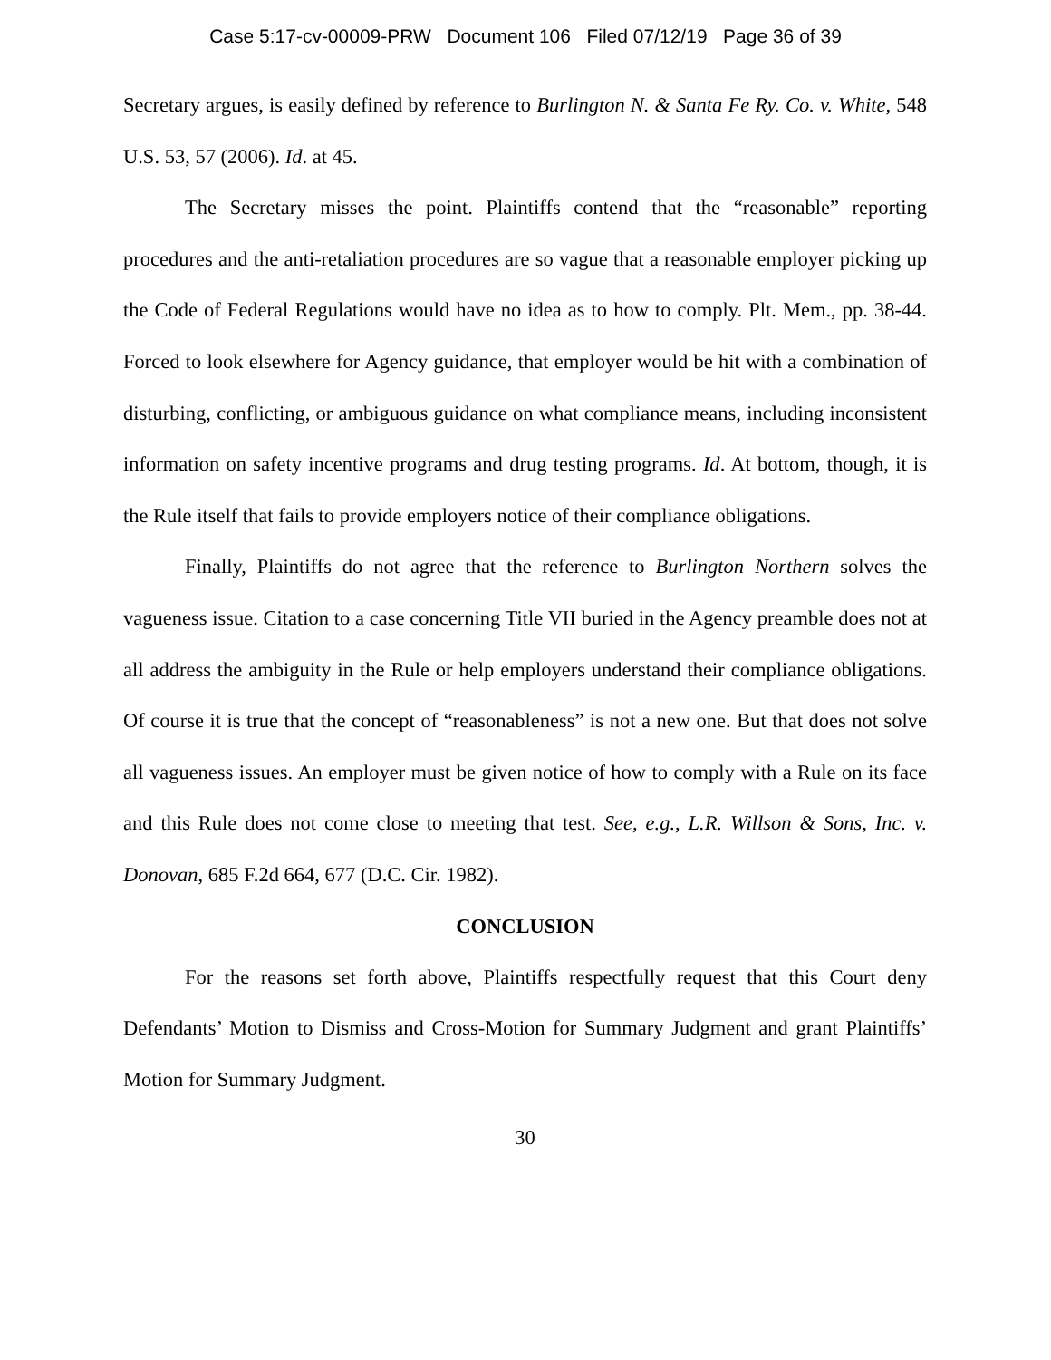Case 5:17-cv-00009-PRW Document 106 Filed 07/12/19 Page 36 of 39
Secretary argues, is easily defined by reference to Burlington N. & Santa Fe Ry. Co. v. White, 548 U.S. 53, 57 (2006). Id. at 45.
The Secretary misses the point. Plaintiffs contend that the “reasonable” reporting procedures and the anti-retaliation procedures are so vague that a reasonable employer picking up the Code of Federal Regulations would have no idea as to how to comply. Plt. Mem., pp. 38-44. Forced to look elsewhere for Agency guidance, that employer would be hit with a combination of disturbing, conflicting, or ambiguous guidance on what compliance means, including inconsistent information on safety incentive programs and drug testing programs. Id. At bottom, though, it is the Rule itself that fails to provide employers notice of their compliance obligations.
Finally, Plaintiffs do not agree that the reference to Burlington Northern solves the vagueness issue. Citation to a case concerning Title VII buried in the Agency preamble does not at all address the ambiguity in the Rule or help employers understand their compliance obligations. Of course it is true that the concept of “reasonableness” is not a new one. But that does not solve all vagueness issues. An employer must be given notice of how to comply with a Rule on its face and this Rule does not come close to meeting that test. See, e.g., L.R. Willson & Sons, Inc. v. Donovan, 685 F.2d 664, 677 (D.C. Cir. 1982).
CONCLUSION
For the reasons set forth above, Plaintiffs respectfully request that this Court deny Defendants’ Motion to Dismiss and Cross-Motion for Summary Judgment and grant Plaintiffs’ Motion for Summary Judgment.
30